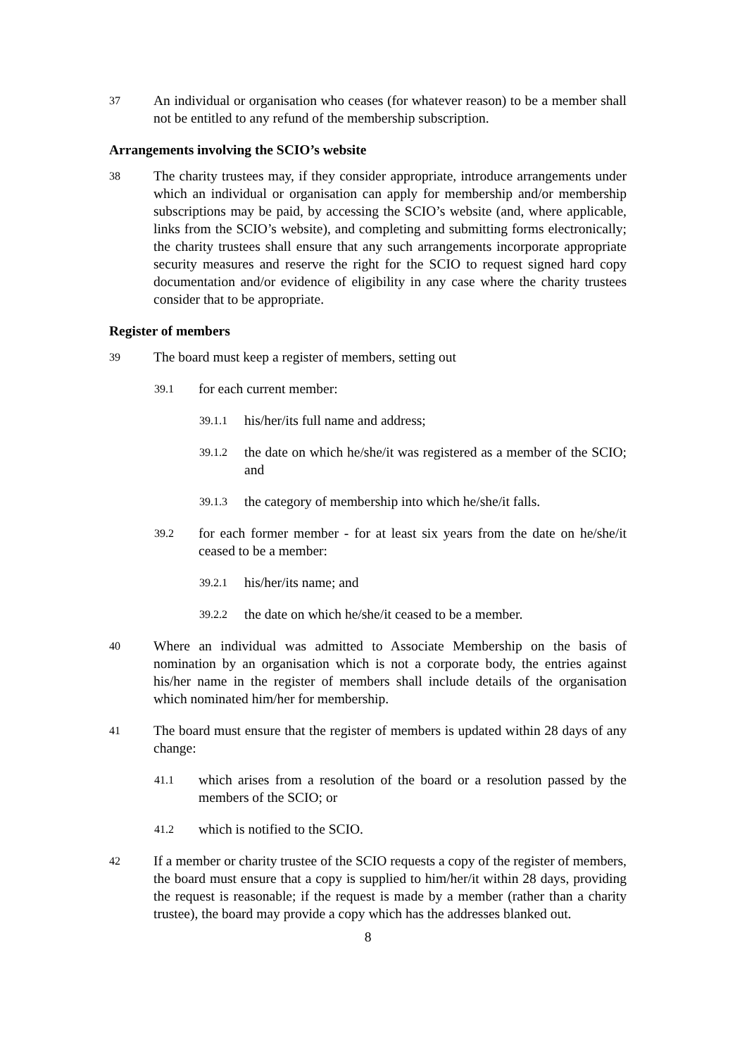37
An individual or organisation who ceases (for whatever reason) to be a member shall not be entitled to any refund of the membership subscription.
Arrangements involving the SCIO’s website
38
The charity trustees may, if they consider appropriate, introduce arrangements under which an individual or organisation can apply for membership and/or membership subscriptions may be paid, by accessing the SCIO’s website (and, where applicable, links from the SCIO’s website), and completing and submitting forms electronically; the charity trustees shall ensure that any such arrangements incorporate appropriate security measures and reserve the right for the SCIO to request signed hard copy documentation and/or evidence of eligibility in any case where the charity trustees consider that to be appropriate.
Register of members
39
The board must keep a register of members, setting out
39.1
for each current member:
39.1.1
his/her/its full name and address;
39.1.2
the date on which he/she/it was registered as a member of the SCIO; and
39.1.3
the category of membership into which he/she/it falls.
39.2
for each former member - for at least six years from the date on he/she/it ceased to be a member:
39.2.1
his/her/its name; and
39.2.2
the date on which he/she/it ceased to be a member.
40
Where an individual was admitted to Associate Membership on the basis of nomination by an organisation which is not a corporate body, the entries against his/her name in the register of members shall include details of the organisation which nominated him/her for membership.
41
The board must ensure that the register of members is updated within 28 days of any change:
41.1
which arises from a resolution of the board or a resolution passed by the members of the SCIO; or
41.2
which is notified to the SCIO.
42
If a member or charity trustee of the SCIO requests a copy of the register of members, the board must ensure that a copy is supplied to him/her/it within 28 days, providing the request is reasonable; if the request is made by a member (rather than a charity trustee), the board may provide a copy which has the addresses blanked out.
8